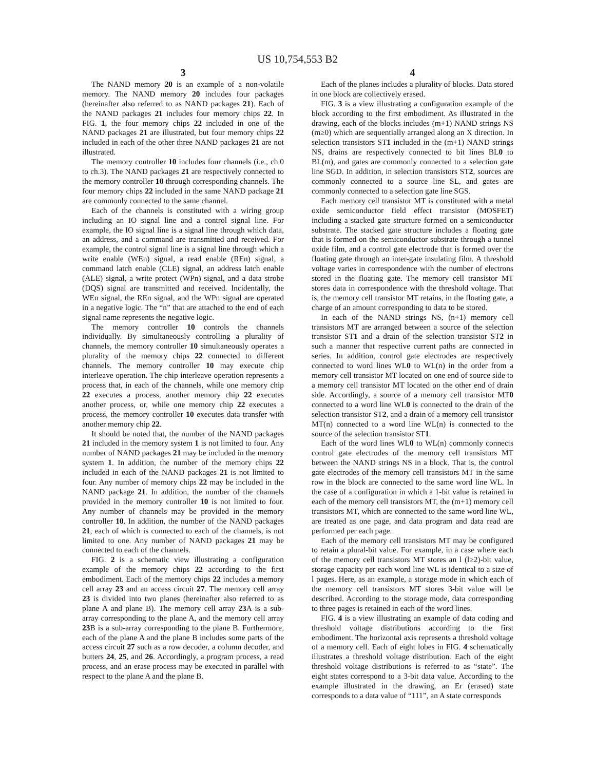US 10,754,553 B2
3
The NAND memory 20 is an example of a non-volatile memory. The NAND memory 20 includes four packages (hereinafter also referred to as NAND packages 21). Each of the NAND packages 21 includes four memory chips 22. In FIG. 1, the four memory chips 22 included in one of the NAND packages 21 are illustrated, but four memory chips 22 included in each of the other three NAND packages 21 are not illustrated.
The memory controller 10 includes four channels (i.e., ch.0 to ch.3). The NAND packages 21 are respectively connected to the memory controller 10 through corresponding channels. The four memory chips 22 included in the same NAND package 21 are commonly connected to the same channel.
Each of the channels is constituted with a wiring group including an IO signal line and a control signal line. For example, the IO signal line is a signal line through which data, an address, and a command are transmitted and received. For example, the control signal line is a signal line through which a write enable (WEn) signal, a read enable (REn) signal, a command latch enable (CLE) signal, an address latch enable (ALE) signal, a write protect (WPn) signal, and a data strobe (DQS) signal are transmitted and received. Incidentally, the WEn signal, the REn signal, and the WPn signal are operated in a negative logic. The “n” that are attached to the end of each signal name represents the negative logic.
The memory controller 10 controls the channels individually. By simultaneously controlling a plurality of channels, the memory controller 10 simultaneously operates a plurality of the memory chips 22 connected to different channels. The memory controller 10 may execute chip interleave operation. The chip interleave operation represents a process that, in each of the channels, while one memory chip 22 executes a process, another memory chip 22 executes another process, or, while one memory chip 22 executes a process, the memory controller 10 executes data transfer with another memory chip 22.
It should be noted that, the number of the NAND packages 21 included in the memory system 1 is not limited to four. Any number of NAND packages 21 may be included in the memory system 1. In addition, the number of the memory chips 22 included in each of the NAND packages 21 is not limited to four. Any number of memory chips 22 may be included in the NAND package 21. In addition, the number of the channels provided in the memory controller 10 is not limited to four. Any number of channels may be provided in the memory controller 10. In addition, the number of the NAND packages 21, each of which is connected to each of the channels, is not limited to one. Any number of NAND packages 21 may be connected to each of the channels.
FIG. 2 is a schematic view illustrating a configuration example of the memory chips 22 according to the first embodiment. Each of the memory chips 22 includes a memory cell array 23 and an access circuit 27. The memory cell array 23 is divided into two planes (hereinafter also referred to as plane A and plane B). The memory cell array 23 A is a sub-array corresponding to the plane A, and the memory cell array 23 B is a sub-array corresponding to the plane B. Furthermore, each of the plane A and the plane B includes some parts of the access circuit 27 such as a row decoder, a column decoder, and butters 24, 25, and 26. Accordingly, a program process, a read process, and an erase process may be executed in parallel with respect to the plane A and the plane B.
4
Each of the planes includes a plurality of blocks. Data stored in one block are collectively erased.
FIG. 3 is a view illustrating a configuration example of the block according to the first embodiment. As illustrated in the drawing, each of the blocks includes (m+1) NAND strings NS (m≥0) which are sequentially arranged along an X direction. In selection transistors ST1 included in the (m+1) NAND strings NS, drains are respectively connected to bit lines BL0 to BL(m), and gates are commonly connected to a selection gate line SGD. In addition, in selection transistors ST2, sources are commonly connected to a source line SL, and gates are commonly connected to a selection gate line SGS.
Each memory cell transistor MT is constituted with a metal oxide semiconductor field effect transistor (MOSFET) including a stacked gate structure formed on a semiconductor substrate. The stacked gate structure includes a floating gate that is formed on the semiconductor substrate through a tunnel oxide film, and a control gate electrode that is formed over the floating gate through an inter-gate insulating film. A threshold voltage varies in correspondence with the number of electrons stored in the floating gate. The memory cell transistor MT stores data in correspondence with the threshold voltage. That is, the memory cell transistor MT retains, in the floating gate, a charge of an amount corresponding to data to be stored.
In each of the NAND strings NS, (n+1) memory cell transistors MT are arranged between a source of the selection transistor ST1 and a drain of the selection transistor ST2 in such a manner that respective current paths are connected in series. In addition, control gate electrodes are respectively connected to word lines WL0 to WL(n) in the order from a memory cell transistor MT located on one end of source side to a memory cell transistor MT located on the other end of drain side. Accordingly, a source of a memory cell transistor MT0 connected to a word line WL0 is connected to the drain of the selection transistor ST2, and a drain of a memory cell transistor MT(n) connected to a word line WL(n) is connected to the source of the selection transistor ST1.
Each of the word lines WL0 to WL(n) commonly connects control gate electrodes of the memory cell transistors MT between the NAND strings NS in a block. That is, the control gate electrodes of the memory cell transistors MT in the same row in the block are connected to the same word line WL. In the case of a configuration in which a 1-bit value is retained in each of the memory cell transistors MT, the (m+1) memory cell transistors MT, which are connected to the same word line WL, are treated as one page, and data program and data read are performed per each page.
Each of the memory cell transistors MT may be configured to retain a plural-bit value. For example, in a case where each of the memory cell transistors MT stores an l (l≥2)-bit value, storage capacity per each word line WL is identical to a size of l pages. Here, as an example, a storage mode in which each of the memory cell transistors MT stores 3-bit value will be described. According to the storage mode, data corresponding to three pages is retained in each of the word lines.
FIG. 4 is a view illustrating an example of data coding and threshold voltage distributions according to the first embodiment. The horizontal axis represents a threshold voltage of a memory cell. Each of eight lobes in FIG. 4 schematically illustrates a threshold voltage distribution. Each of the eight threshold voltage distributions is referred to as “state”. The eight states correspond to a 3-bit data value. According to the example illustrated in the drawing, an Er (erased) state corresponds to a data value of “111”, an A state corresponds